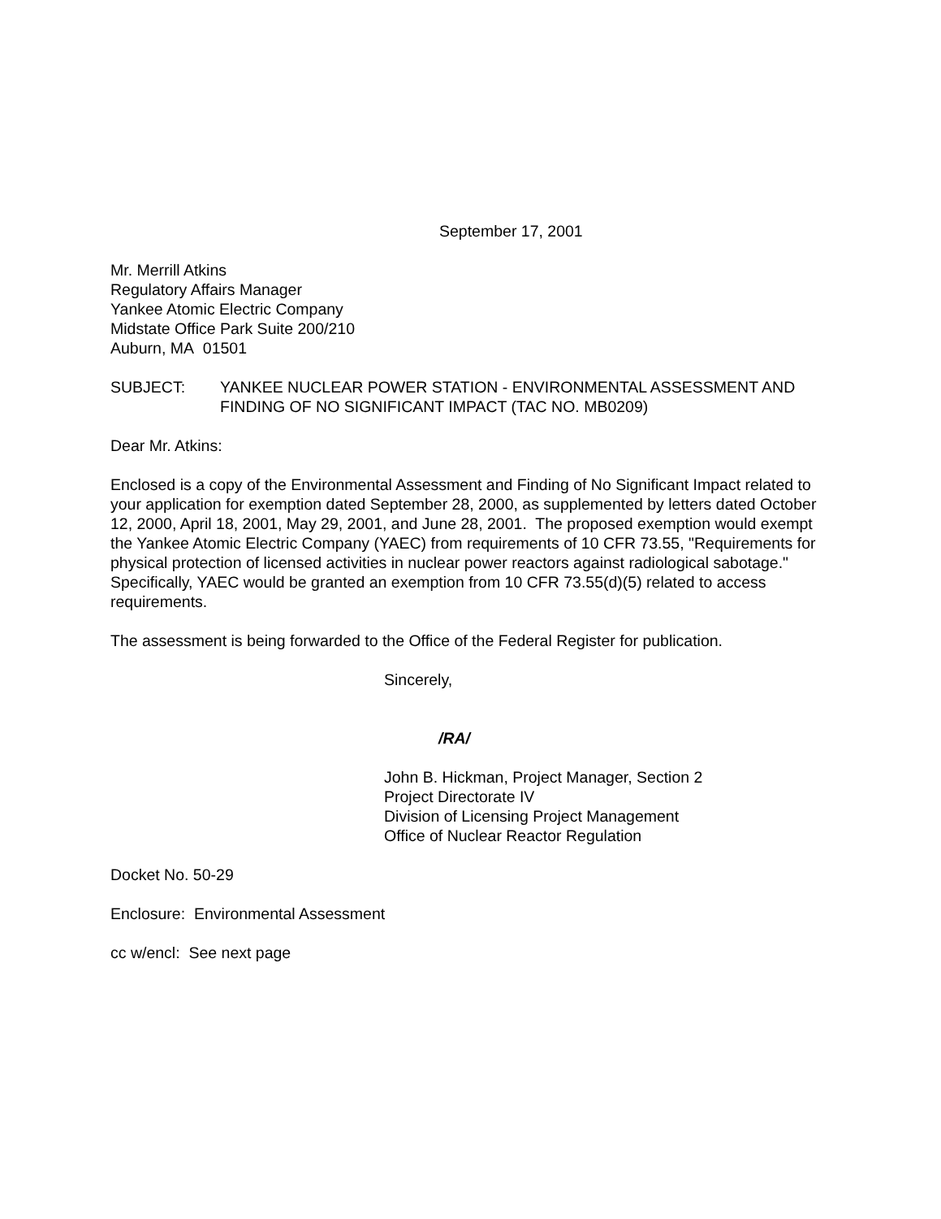September 17, 2001
Mr. Merrill Atkins
Regulatory Affairs Manager
Yankee Atomic Electric Company
Midstate Office Park Suite 200/210
Auburn, MA 01501
SUBJECT: YANKEE NUCLEAR POWER STATION - ENVIRONMENTAL ASSESSMENT AND FINDING OF NO SIGNIFICANT IMPACT (TAC NO. MB0209)
Dear Mr. Atkins:
Enclosed is a copy of the Environmental Assessment and Finding of No Significant Impact related to your application for exemption dated September 28, 2000, as supplemented by letters dated October 12, 2000, April 18, 2001, May 29, 2001, and June 28, 2001. The proposed exemption would exempt the Yankee Atomic Electric Company (YAEC) from requirements of 10 CFR 73.55, "Requirements for physical protection of licensed activities in nuclear power reactors against radiological sabotage." Specifically, YAEC would be granted an exemption from 10 CFR 73.55(d)(5) related to access requirements.
The assessment is being forwarded to the Office of the Federal Register for publication.
Sincerely,
/RA/
John B. Hickman, Project Manager, Section 2
Project Directorate IV
Division of Licensing Project Management
Office of Nuclear Reactor Regulation
Docket No. 50-29
Enclosure: Environmental Assessment
cc w/encl: See next page